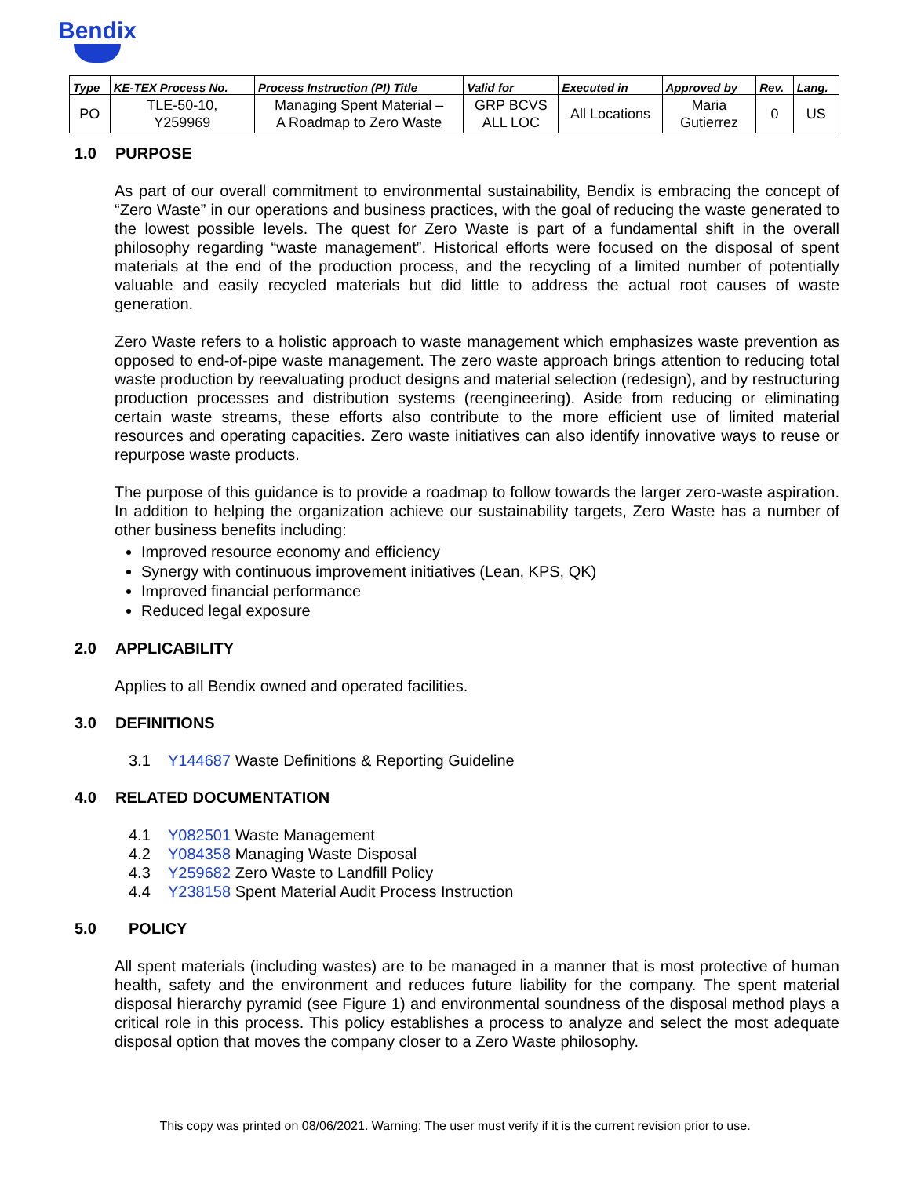Bendix
| Type | KE-TEX Process No. | Process Instruction (PI) Title | Valid for | Executed in | Approved by | Rev. | Lang. |
| --- | --- | --- | --- | --- | --- | --- | --- |
| PO | TLE-50-10, Y259969 | Managing Spent Material – A Roadmap to Zero Waste | GRP BCVS ALL LOC | All Locations | Maria Gutierrez | 0 | US |
1.0 PURPOSE
As part of our overall commitment to environmental sustainability, Bendix is embracing the concept of “Zero Waste” in our operations and business practices, with the goal of reducing the waste generated to the lowest possible levels. The quest for Zero Waste is part of a fundamental shift in the overall philosophy regarding “waste management”. Historical efforts were focused on the disposal of spent materials at the end of the production process, and the recycling of a limited number of potentially valuable and easily recycled materials but did little to address the actual root causes of waste generation.
Zero Waste refers to a holistic approach to waste management which emphasizes waste prevention as opposed to end-of-pipe waste management. The zero waste approach brings attention to reducing total waste production by reevaluating product designs and material selection (redesign), and by restructuring production processes and distribution systems (reengineering). Aside from reducing or eliminating certain waste streams, these efforts also contribute to the more efficient use of limited material resources and operating capacities. Zero waste initiatives can also identify innovative ways to reuse or repurpose waste products.
The purpose of this guidance is to provide a roadmap to follow towards the larger zero-waste aspiration. In addition to helping the organization achieve our sustainability targets, Zero Waste has a number of other business benefits including:
Improved resource economy and efficiency
Synergy with continuous improvement initiatives (Lean, KPS, QK)
Improved financial performance
Reduced legal exposure
2.0 APPLICABILITY
Applies to all Bendix owned and operated facilities.
3.0 DEFINITIONS
3.1 Y144687 Waste Definitions & Reporting Guideline
4.0 RELATED DOCUMENTATION
4.1 Y082501 Waste Management
4.2 Y084358 Managing Waste Disposal
4.3 Y259682 Zero Waste to Landfill Policy
4.4 Y238158 Spent Material Audit Process Instruction
5.0 POLICY
All spent materials (including wastes) are to be managed in a manner that is most protective of human health, safety and the environment and reduces future liability for the company. The spent material disposal hierarchy pyramid (see Figure 1) and environmental soundness of the disposal method plays a critical role in this process. This policy establishes a process to analyze and select the most adequate disposal option that moves the company closer to a Zero Waste philosophy.
This copy was printed on 08/06/2021. Warning: The user must verify if it is the current revision prior to use.